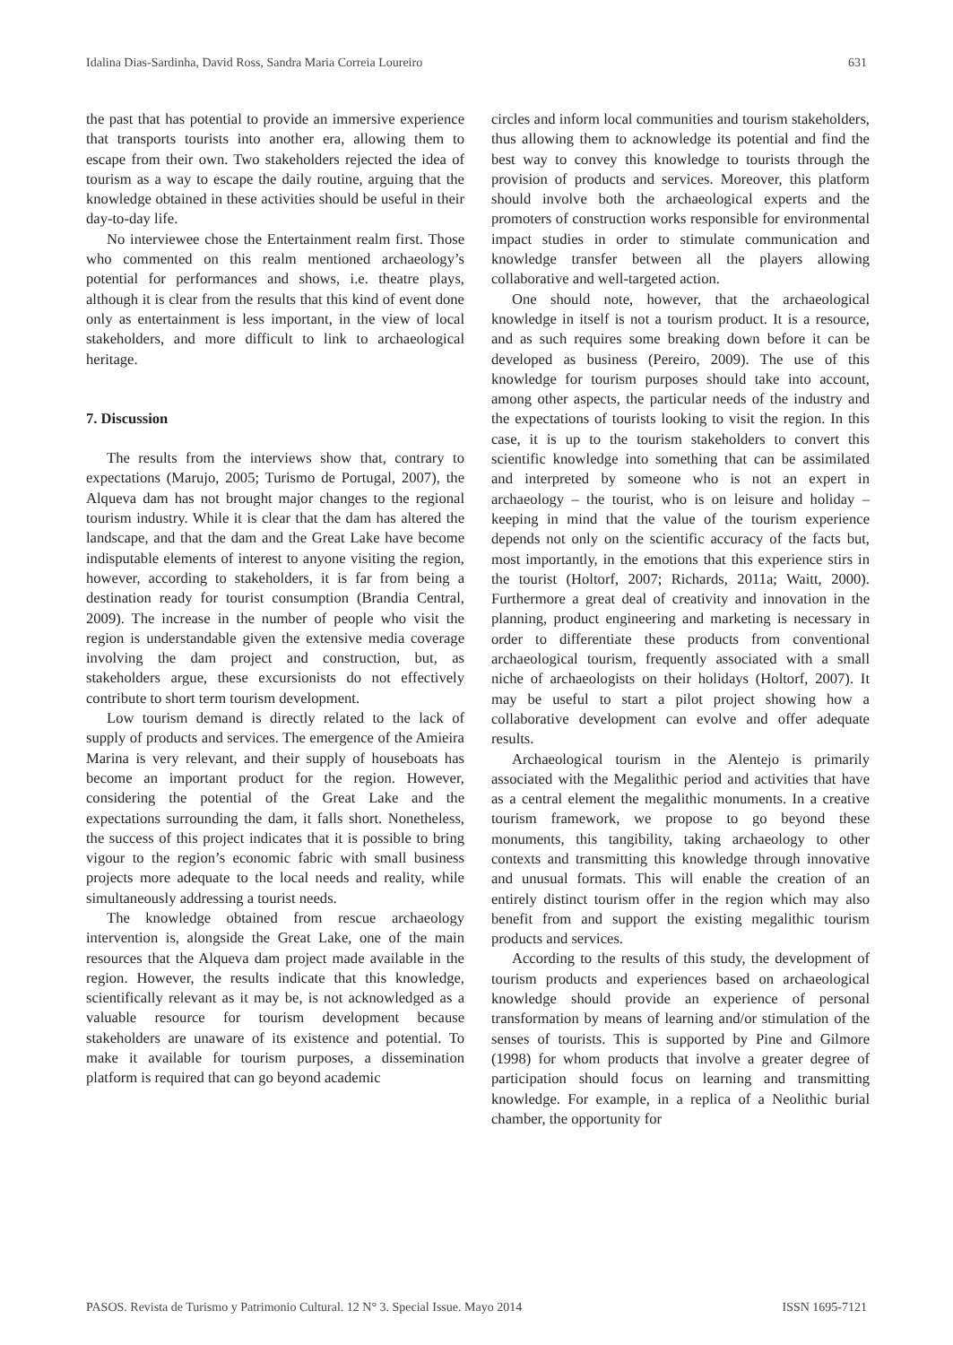Idalina Dias-Sardinha, David Ross, Sandra Maria Correia Loureiro 631
the past that has potential to provide an immersive experience that transports tourists into another era, allowing them to escape from their own. Two stakeholders rejected the idea of tourism as a way to escape the daily routine, arguing that the knowledge obtained in these activities should be useful in their day-to-day life.
No interviewee chose the Entertainment realm first. Those who commented on this realm mentioned archaeology’s potential for performances and shows, i.e. theatre plays, although it is clear from the results that this kind of event done only as entertainment is less important, in the view of local stakeholders, and more difficult to link to archaeological heritage.
7. Discussion
The results from the interviews show that, contrary to expectations (Marujo, 2005; Turismo de Portugal, 2007), the Alqueva dam has not brought major changes to the regional tourism industry. While it is clear that the dam has altered the landscape, and that the dam and the Great Lake have become indisputable elements of interest to anyone visiting the region, however, according to stakeholders, it is far from being a destination ready for tourist consumption (Brandia Central, 2009). The increase in the number of people who visit the region is understandable given the extensive media coverage involving the dam project and construction, but, as stakeholders argue, these excursionists do not effectively contribute to short term tourism development.
Low tourism demand is directly related to the lack of supply of products and services. The emergence of the Amieira Marina is very relevant, and their supply of houseboats has become an important product for the region. However, considering the potential of the Great Lake and the expectations surrounding the dam, it falls short. Nonetheless, the success of this project indicates that it is possible to bring vigour to the region’s economic fabric with small business projects more adequate to the local needs and reality, while simultaneously addressing a tourist needs.
The knowledge obtained from rescue archaeology intervention is, alongside the Great Lake, one of the main resources that the Alqueva dam project made available in the region. However, the results indicate that this knowledge, scientifically relevant as it may be, is not acknowledged as a valuable resource for tourism development because stakeholders are unaware of its existence and potential. To make it available for tourism purposes, a dissemination platform is required that can go beyond academic
circles and inform local communities and tourism stakeholders, thus allowing them to acknowledge its potential and find the best way to convey this knowledge to tourists through the provision of products and services. Moreover, this platform should involve both the archaeological experts and the promoters of construction works responsible for environmental impact studies in order to stimulate communication and knowledge transfer between all the players allowing collaborative and well-targeted action.
One should note, however, that the archaeological knowledge in itself is not a tourism product. It is a resource, and as such requires some breaking down before it can be developed as business (Pereiro, 2009). The use of this knowledge for tourism purposes should take into account, among other aspects, the particular needs of the industry and the expectations of tourists looking to visit the region. In this case, it is up to the tourism stakeholders to convert this scientific knowledge into something that can be assimilated and interpreted by someone who is not an expert in archaeology – the tourist, who is on leisure and holiday – keeping in mind that the value of the tourism experience depends not only on the scientific accuracy of the facts but, most importantly, in the emotions that this experience stirs in the tourist (Holtorf, 2007; Richards, 2011a; Waitt, 2000). Furthermore a great deal of creativity and innovation in the planning, product engineering and marketing is necessary in order to differentiate these products from conventional archaeological tourism, frequently associated with a small niche of archaeologists on their holidays (Holtorf, 2007). It may be useful to start a pilot project showing how a collaborative development can evolve and offer adequate results.
Archaeological tourism in the Alentejo is primarily associated with the Megalithic period and activities that have as a central element the megalithic monuments. In a creative tourism framework, we propose to go beyond these monuments, this tangibility, taking archaeology to other contexts and transmitting this knowledge through innovative and unusual formats. This will enable the creation of an entirely distinct tourism offer in the region which may also benefit from and support the existing megalithic tourism products and services.
According to the results of this study, the development of tourism products and experiences based on archaeological knowledge should provide an experience of personal transformation by means of learning and/or stimulation of the senses of tourists. This is supported by Pine and Gilmore (1998) for whom products that involve a greater degree of participation should focus on learning and transmitting knowledge. For example, in a replica of a Neolithic burial chamber, the opportunity for
PASOS. Revista de Turismo y Patrimonio Cultural. 12 N° 3. Special Issue. Mayo 2014 ISSN 1695-7121